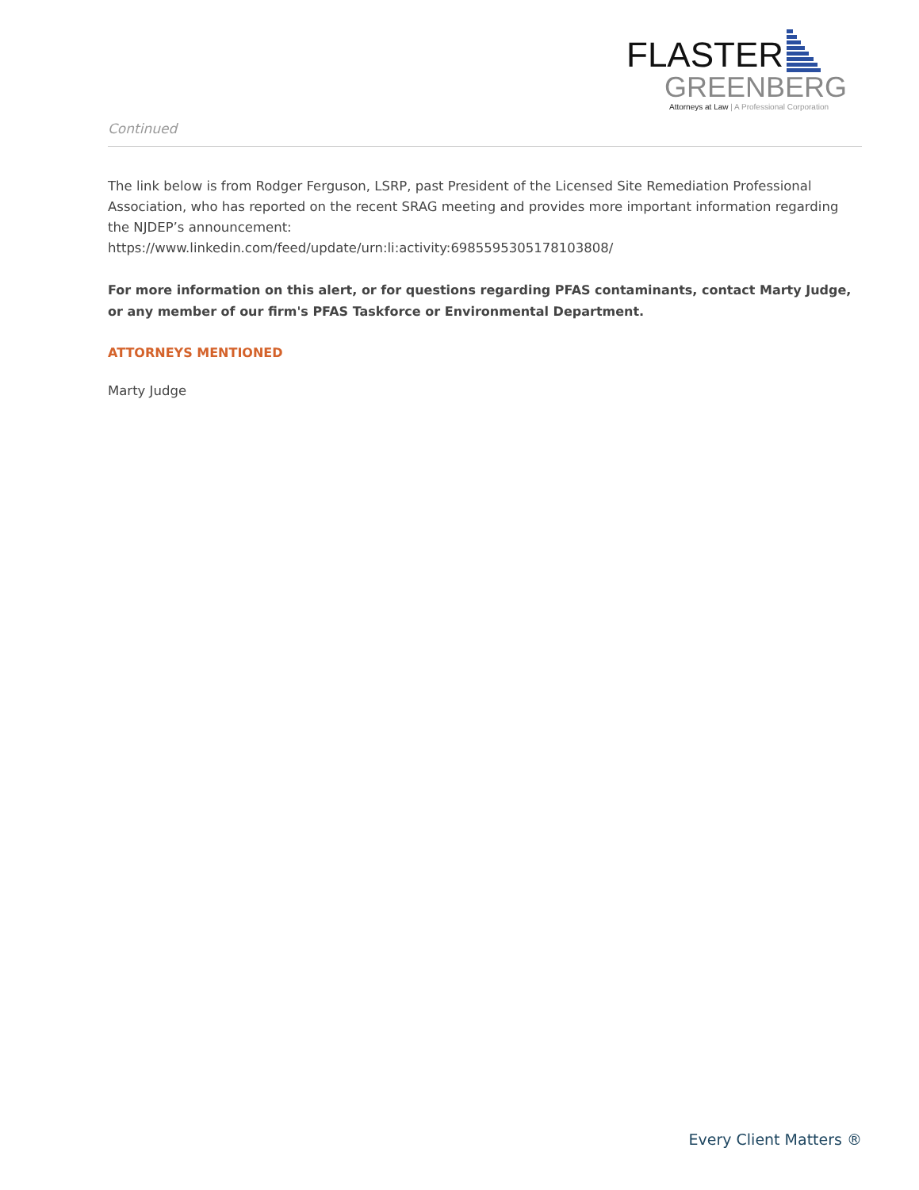FLASTER
GREENBERG
Attorneys at Law | A Professional Corporation
Continued
The link below is from Rodger Ferguson, LSRP, past President of the Licensed Site Remediation Professional Association, who has reported on the recent SRAG meeting and provides more important information regarding the NJDEP’s announcement:
https://www.linkedin.com/feed/update/urn:li:activity:6985595305178103808/
For more information on this alert, or for questions regarding PFAS contaminants, contact Marty Judge, or any member of our firm's PFAS Taskforce or Environmental Department.
ATTORNEYS MENTIONED
Marty Judge
Every Client Matters ®